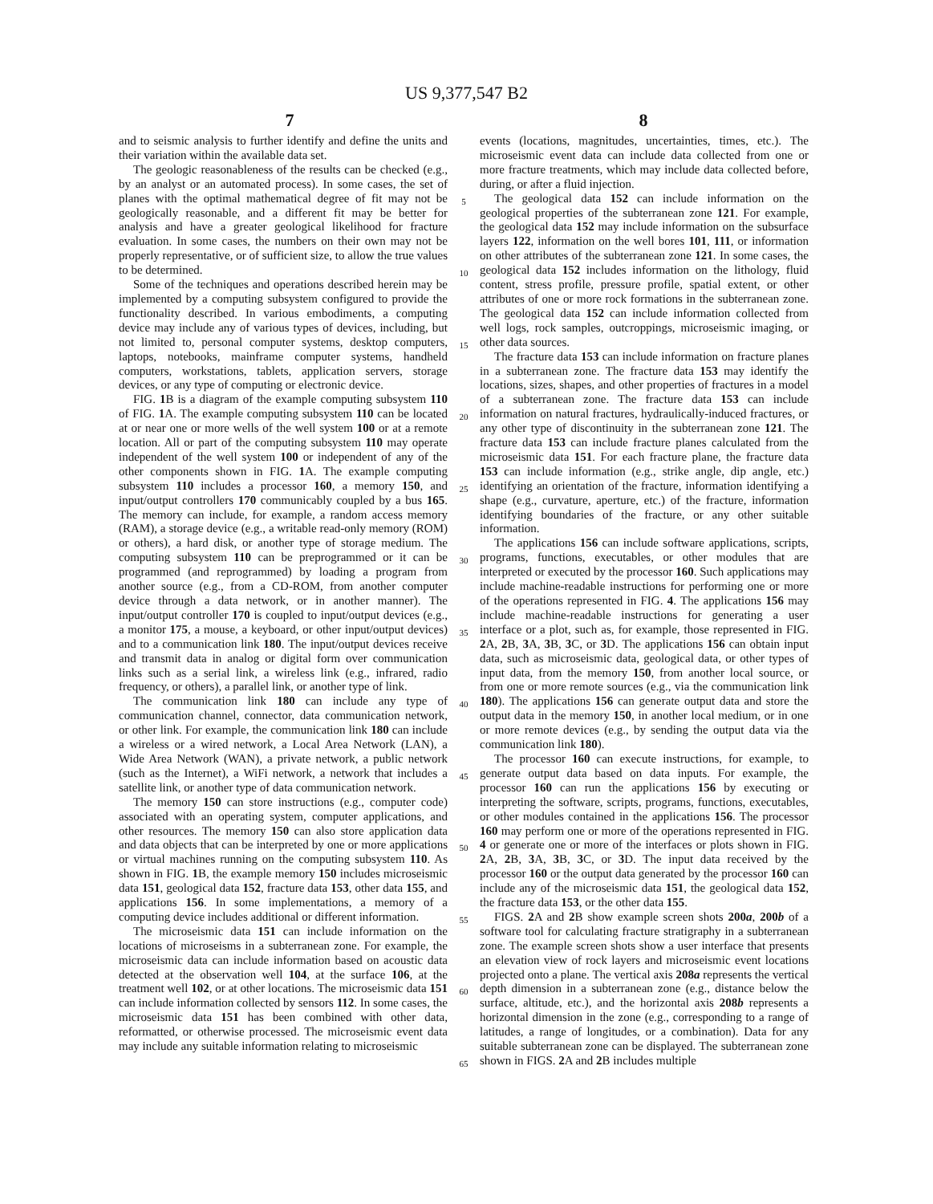US 9,377,547 B2
7 8
and to seismic analysis to further identify and define the units and their variation within the available data set.
The geologic reasonableness of the results can be checked (e.g., by an analyst or an automated process). In some cases, the set of planes with the optimal mathematical degree of fit may not be geologically reasonable, and a different fit may be better for analysis and have a greater geological likelihood for fracture evaluation. In some cases, the numbers on their own may not be properly representative, or of sufficient size, to allow the true values to be determined.
Some of the techniques and operations described herein may be implemented by a computing subsystem configured to provide the functionality described. In various embodiments, a computing device may include any of various types of devices, including, but not limited to, personal computer systems, desktop computers, laptops, notebooks, mainframe computer systems, handheld computers, workstations, tablets, application servers, storage devices, or any type of computing or electronic device.
FIG. 1 B is a diagram of the example computing subsystem 110 of FIG. 1 A. The example computing subsystem 110 can be located at or near one or more wells of the well system 100 or at a remote location. All or part of the computing subsystem 110 may operate independent of the well system 100 or independent of any of the other components shown in FIG. 1 A. The example computing subsystem 110 includes a processor 160, a memory 150, and input/output controllers 170 communicably coupled by a bus 165. The memory can include, for example, a random access memory (RAM), a storage device (e.g., a writable read-only memory (ROM) or others), a hard disk, or another type of storage medium. The computing subsystem 110 can be preprogrammed or it can be programmed (and reprogrammed) by loading a program from another source (e.g., from a CD-ROM, from another computer device through a data network, or in another manner). The input/output controller 170 is coupled to input/output devices (e.g., a monitor 175, a mouse, a keyboard, or other input/output devices) and to a communication link 180. The input/output devices receive and transmit data in analog or digital form over communication links such as a serial link, a wireless link (e.g., infrared, radio frequency, or others), a parallel link, or another type of link.
The communication link 180 can include any type of communication channel, connector, data communication network, or other link. For example, the communication link 180 can include a wireless or a wired network, a Local Area Network (LAN), a Wide Area Network (WAN), a private network, a public network (such as the Internet), a WiFi network, a network that includes a satellite link, or another type of data communication network.
The memory 150 can store instructions (e.g., computer code) associated with an operating system, computer applications, and other resources. The memory 150 can also store application data and data objects that can be interpreted by one or more applications or virtual machines running on the computing subsystem 110. As shown in FIG. 1 B, the example memory 150 includes microseismic data 151, geological data 152, fracture data 153, other data 155, and applications 156. In some implementations, a memory of a computing device includes additional or different information.
The microseismic data 151 can include information on the locations of microseisms in a subterranean zone. For example, the microseismic data can include information based on acoustic data detected at the observation well 104, at the surface 106, at the treatment well 102, or at other locations. The microseismic data 151 can include information collected by sensors 112. In some cases, the microseismic data 151 has been combined with other data, reformatted, or otherwise processed. The microseismic event data may include any suitable information relating to microseismic
5
10
15
20
25
30
35
40
45
50
55
60
65
events (locations, magnitudes, uncertainties, times, etc.). The microseismic event data can include data collected from one or more fracture treatments, which may include data collected before, during, or after a fluid injection.
The geological data 152 can include information on the geological properties of the subterranean zone 121. For example, the geological data 152 may include information on the subsurface layers 122, information on the well bores 101, 111, or information on other attributes of the subterranean zone 121. In some cases, the geological data 152 includes information on the lithology, fluid content, stress profile, pressure profile, spatial extent, or other attributes of one or more rock formations in the subterranean zone. The geological data 152 can include information collected from well logs, rock samples, outcroppings, microseismic imaging, or other data sources.
The fracture data 153 can include information on fracture planes in a subterranean zone. The fracture data 153 may identify the locations, sizes, shapes, and other properties of fractures in a model of a subterranean zone. The fracture data 153 can include information on natural fractures, hydraulically-induced fractures, or any other type of discontinuity in the subterranean zone 121. The fracture data 153 can include fracture planes calculated from the microseismic data 151. For each fracture plane, the fracture data 153 can include information (e.g., strike angle, dip angle, etc.) identifying an orientation of the fracture, information identifying a shape (e.g., curvature, aperture, etc.) of the fracture, information identifying boundaries of the fracture, or any other suitable information.
The applications 156 can include software applications, scripts, programs, functions, executables, or other modules that are interpreted or executed by the processor 160. Such applications may include machine-readable instructions for performing one or more of the operations represented in FIG. 4. The applications 156 may include machine-readable instructions for generating a user interface or a plot, such as, for example, those represented in FIG. 2 A, 2 B, 3 A, 3 B, 3 C, or 3 D. The applications 156 can obtain input data, such as microseismic data, geological data, or other types of input data, from the memory 150, from another local source, or from one or more remote sources (e.g., via the communication link 180). The applications 156 can generate output data and store the output data in the memory 150, in another local medium, or in one or more remote devices (e.g., by sending the output data via the communication link 180).
The processor 160 can execute instructions, for example, to generate output data based on data inputs. For example, the processor 160 can run the applications 156 by executing or interpreting the software, scripts, programs, functions, executables, or other modules contained in the applications 156. The processor 160 may perform one or more of the operations represented in FIG. 4 or generate one or more of the interfaces or plots shown in FIG. 2 A, 2 B, 3 A, 3 B, 3 C, or 3 D. The input data received by the processor 160 or the output data generated by the processor 160 can include any of the microseismic data 151, the geological data 152, the fracture data 153, or the other data 155.
FIGS. 2 A and 2 B show example screen shots 200 a, 200 b of a software tool for calculating fracture stratigraphy in a subterranean zone. The example screen shots show a user interface that presents an elevation view of rock layers and microseismic event locations projected onto a plane. The vertical axis 208 a represents the vertical depth dimension in a subterranean zone (e.g., distance below the surface, altitude, etc.), and the horizontal axis 208 b represents a horizontal dimension in the zone (e.g., corresponding to a range of latitudes, a range of longitudes, or a combination). Data for any suitable subterranean zone can be displayed. The subterranean zone shown in FIGS. 2 A and 2 B includes multiple